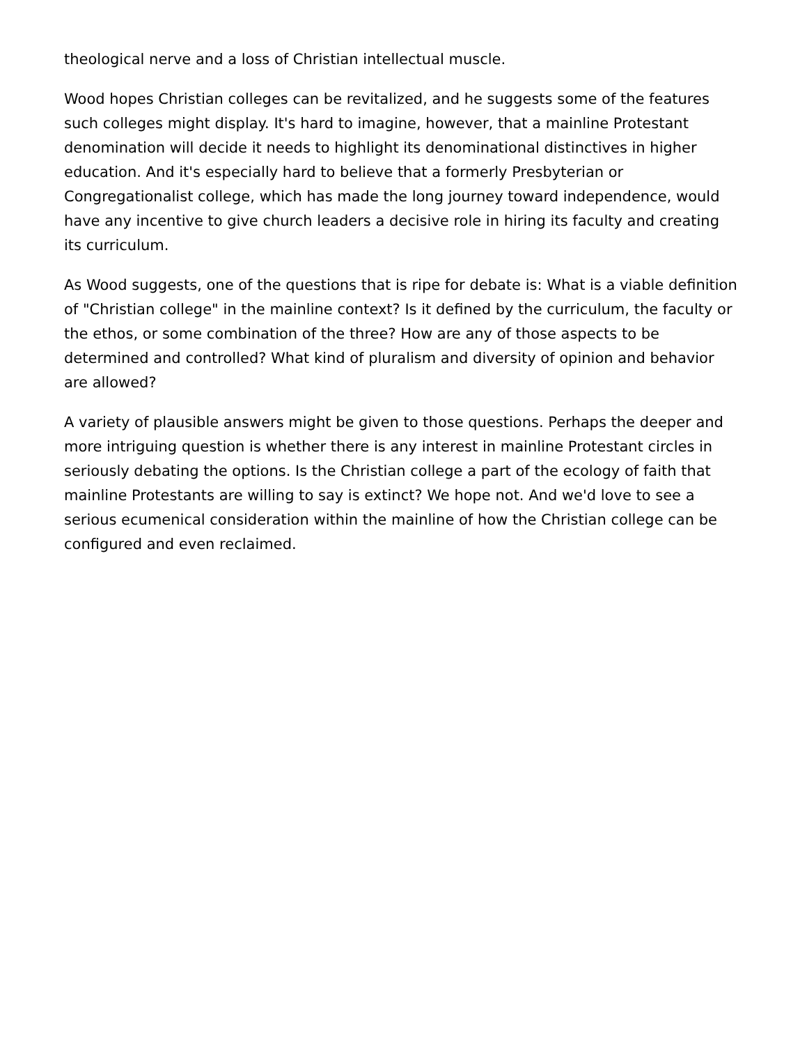theological nerve and a loss of Christian intellectual muscle.
Wood hopes Christian colleges can be revitalized, and he suggests some of the features such colleges might display. It's hard to imagine, however, that a mainline Protestant denomination will decide it needs to highlight its denominational distinctives in higher education. And it's especially hard to believe that a formerly Presbyterian or Congregationalist college, which has made the long journey toward independence, would have any incentive to give church leaders a decisive role in hiring its faculty and creating its curriculum.
As Wood suggests, one of the questions that is ripe for debate is: What is a viable definition of "Christian college" in the mainline context? Is it defined by the curriculum, the faculty or the ethos, or some combination of the three? How are any of those aspects to be determined and controlled? What kind of pluralism and diversity of opinion and behavior are allowed?
A variety of plausible answers might be given to those questions. Perhaps the deeper and more intriguing question is whether there is any interest in mainline Protestant circles in seriously debating the options. Is the Christian college a part of the ecology of faith that mainline Protestants are willing to say is extinct? We hope not. And we'd love to see a serious ecumenical consideration within the mainline of how the Christian college can be configured and even reclaimed.